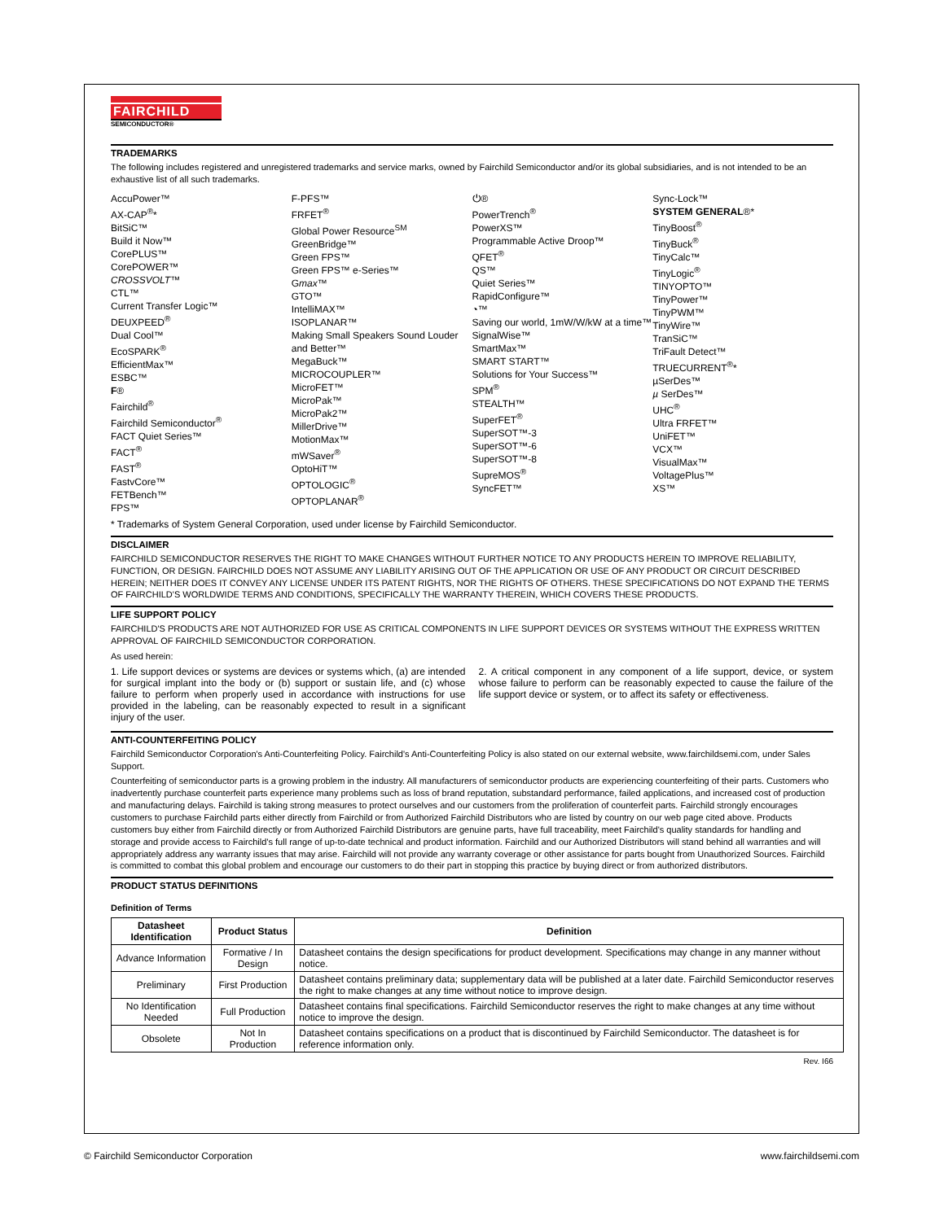FAIRCHILD
SEMICONDUCTOR®
TRADEMARKS
The following includes registered and unregistered trademarks and service marks, owned by Fairchild Semiconductor and/or its global subsidiaries, and is not intended to be an exhaustive list of all such trademarks.
AccuPower™
AX-CAP<sup>®</sup>*
BitSiC™
Build it Now™
CorePLUS™
CorePOWER™
CROSSVOLT™
CTL™
Current Transfer Logic™
DEUXPEED<sup>®</sup>
Dual Cool™
EcoSPARK<sup>®</sup>
EfficientMax™
ESBC™
F®
Fairchild<sup>®</sup>
Fairchild Semiconductor<sup>®</sup>
FACT Quiet Series™
FACT<sup>®</sup>
FAST<sup>®</sup>
FastvCore™
FETBench™
FPS™
F-PFS™
FRFET<sup>®</sup>
Global Power Resource<sup>SM</sup>
GreenBridge™
Green FPS™
Green FPS™ e-Series™
Gmax™
GTO™
IntelliMAX™
ISOPLANAR™
Making Small Speakers Sound Louder and Better™
MegaBuck™
MICROCOUPLER™
MicroFET™
MicroPak™
MicroPak2™
MillerDrive™
MotionMax™
mWSaver<sup>®</sup>
OptoHiT™
OPTOLOGIC<sup>®</sup>
OPTOPLANAR<sup>®</sup>
⏻®
PowerTrench<sup>®</sup>
PowerXS™
Programmable Active Droop™
QFET<sup>®</sup>
QS™
Quiet Series™
RapidConfigure™
◔™
Saving our world, 1mW/W/kW at a time™
SignalWise™
SmartMax™
SMART START™
Solutions for Your Success™
SPM<sup>®</sup>
STEALTH™
SuperFET<sup>®</sup>
SuperSOT™-3
SuperSOT™-6
SuperSOT™-8
SupreMOS<sup>®</sup>
SyncFET™
Sync-Lock™
SYSTEM GENERAL®*
TinyBoost<sup>®</sup>
TinyBuck<sup>®</sup>
TinyCalc™
TinyLogic<sup>®</sup>
TINYOPTO™
TinyPower™
TinyPWM™
TinyWire™
TranSiC™
TriFault Detect™
TRUECURRENT<sup>®</sup>*
µSerDes™
µ SerDes™
UHC<sup>®</sup>
Ultra FRFET™
UniFET™
VCX™
VisualMax™
VoltagePlus™
XS™
* Trademarks of System General Corporation, used under license by Fairchild Semiconductor.
DISCLAIMER
FAIRCHILD SEMICONDUCTOR RESERVES THE RIGHT TO MAKE CHANGES WITHOUT FURTHER NOTICE TO ANY PRODUCTS HEREIN TO IMPROVE RELIABILITY, FUNCTION, OR DESIGN. FAIRCHILD DOES NOT ASSUME ANY LIABILITY ARISING OUT OF THE APPLICATION OR USE OF ANY PRODUCT OR CIRCUIT DESCRIBED HEREIN; NEITHER DOES IT CONVEY ANY LICENSE UNDER ITS PATENT RIGHTS, NOR THE RIGHTS OF OTHERS. THESE SPECIFICATIONS DO NOT EXPAND THE TERMS OF FAIRCHILD'S WORLDWIDE TERMS AND CONDITIONS, SPECIFICALLY THE WARRANTY THEREIN, WHICH COVERS THESE PRODUCTS.
LIFE SUPPORT POLICY
FAIRCHILD'S PRODUCTS ARE NOT AUTHORIZED FOR USE AS CRITICAL COMPONENTS IN LIFE SUPPORT DEVICES OR SYSTEMS WITHOUT THE EXPRESS WRITTEN APPROVAL OF FAIRCHILD SEMICONDUCTOR CORPORATION.
As used herein:
1. Life support devices or systems are devices or systems which, (a) are intended for surgical implant into the body or (b) support or sustain life, and (c) whose failure to perform when properly used in accordance with instructions for use provided in the labeling, can be reasonably expected to result in a significant injury of the user.
2. A critical component in any component of a life support, device, or system whose failure to perform can be reasonably expected to cause the failure of the life support device or system, or to affect its safety or effectiveness.
ANTI-COUNTERFEITING POLICY
Fairchild Semiconductor Corporation's Anti-Counterfeiting Policy. Fairchild's Anti-Counterfeiting Policy is also stated on our external website, www.fairchildsemi.com, under Sales Support.
Counterfeiting of semiconductor parts is a growing problem in the industry. All manufacturers of semiconductor products are experiencing counterfeiting of their parts. Customers who inadvertently purchase counterfeit parts experience many problems such as loss of brand reputation, substandard performance, failed applications, and increased cost of production and manufacturing delays. Fairchild is taking strong measures to protect ourselves and our customers from the proliferation of counterfeit parts. Fairchild strongly encourages customers to purchase Fairchild parts either directly from Fairchild or from Authorized Fairchild Distributors who are listed by country on our web page cited above. Products customers buy either from Fairchild directly or from Authorized Fairchild Distributors are genuine parts, have full traceability, meet Fairchild's quality standards for handling and storage and provide access to Fairchild's full range of up-to-date technical and product information. Fairchild and our Authorized Distributors will stand behind all warranties and will appropriately address any warranty issues that may arise. Fairchild will not provide any warranty coverage or other assistance for parts bought from Unauthorized Sources. Fairchild is committed to combat this global problem and encourage our customers to do their part in stopping this practice by buying direct or from authorized distributors.
PRODUCT STATUS DEFINITIONS
Definition of Terms
| Datasheet Identification | Product Status | Definition |
| --- | --- | --- |
| Advance Information | Formative / In Design | Datasheet contains the design specifications for product development. Specifications may change in any manner without notice. |
| Preliminary | First Production | Datasheet contains preliminary data; supplementary data will be published at a later date. Fairchild Semiconductor reserves the right to make changes at any time without notice to improve design. |
| No Identification Needed | Full Production | Datasheet contains final specifications. Fairchild Semiconductor reserves the right to make changes at any time without notice to improve the design. |
| Obsolete | Not In Production | Datasheet contains specifications on a product that is discontinued by Fairchild Semiconductor. The datasheet is for reference information only. |
Rev. I66
© Fairchild Semiconductor Corporation www.fairchildsemi.com